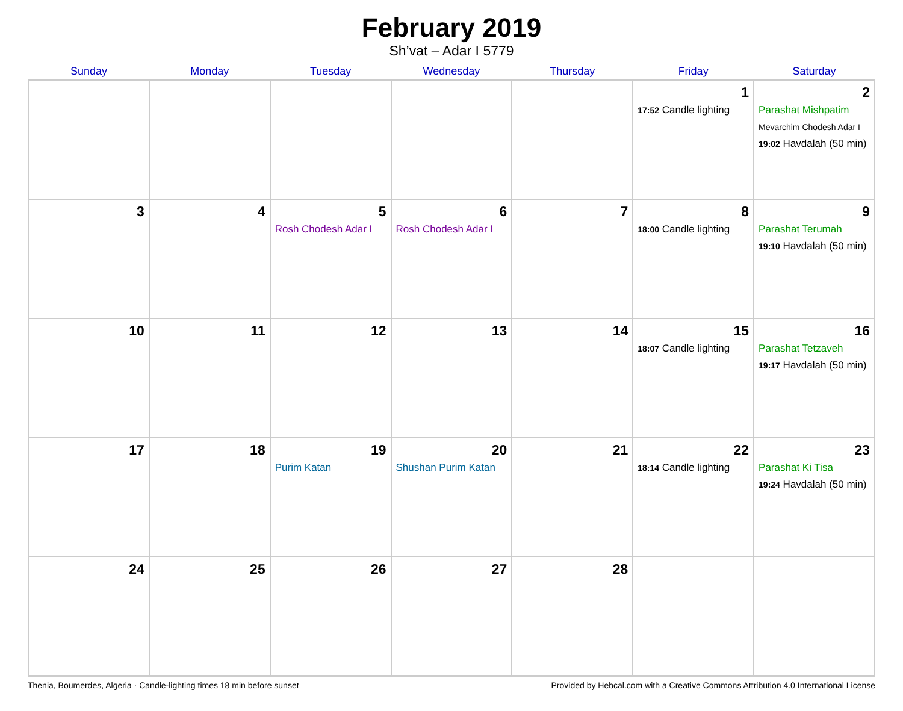February 2019
Sh’vat – Adar I 5779
| Sunday | Monday | Tuesday | Wednesday | Thursday | Friday | Saturday |
| --- | --- | --- | --- | --- | --- | --- |
| | | | | | 1 17:52 Candle lighting | 2 Parashat Mishpatim Mevarchim Chodesh Adar I 19:02 Havdalah (50 min) |
| 3 | 4 | 5 Rosh Chodesh Adar I | 6 Rosh Chodesh Adar I | 7 | 8 18:00 Candle lighting | 9 Parashat Terumah 19:10 Havdalah (50 min) |
| 10 | 11 | 12 | 13 | 14 | 15 18:07 Candle lighting | 16 Parashat Tetzaveh 19:17 Havdalah (50 min) |
| 17 | 18 | 19 Purim Katan | 20 Shushan Purim Katan | 21 | 22 18:14 Candle lighting | 23 Parashat Ki Tisa 19:24 Havdalah (50 min) |
| 24 | 25 | 26 | 27 | 28 | | |
Thenia, Boumerdes, Algeria · Candle-lighting times 18 min before sunset Provided by Hebcal.com with a Creative Commons Attribution 4.0 International License